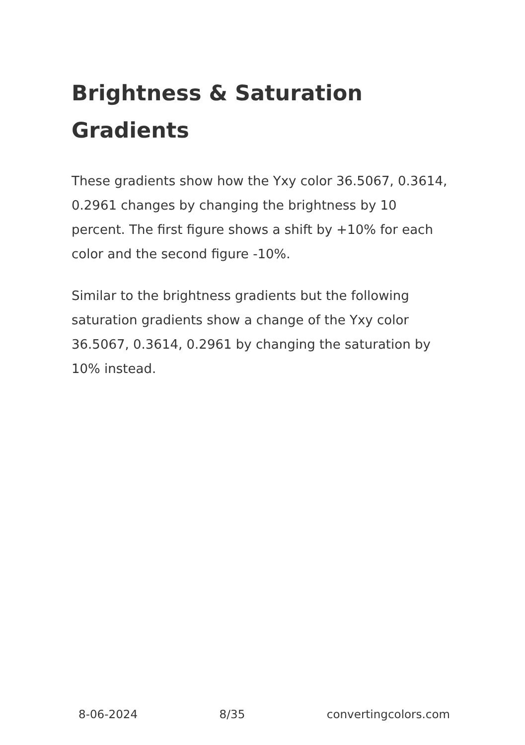Brightness & Saturation Gradients
These gradients show how the Yxy color 36.5067, 0.3614, 0.2961 changes by changing the brightness by 10 percent. The first figure shows a shift by +10% for each color and the second figure -10%.
Similar to the brightness gradients but the following saturation gradients show a change of the Yxy color 36.5067, 0.3614, 0.2961 by changing the saturation by 10% instead.
8-06-2024 8/35 convertingcolors.com